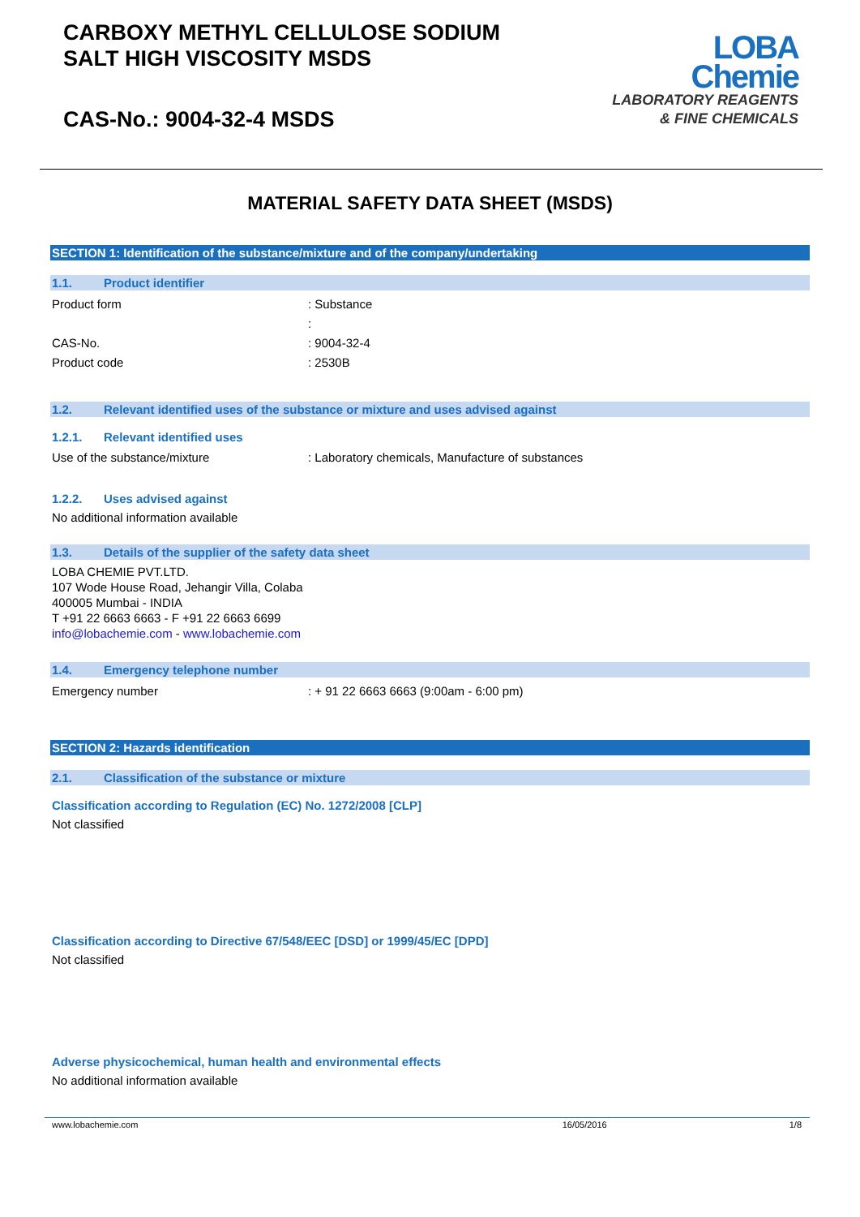CARBOXY METHYL CELLULOSE SODIUM
SALT HIGH VISCOSITY MSDS
CAS-No.: 9004-32-4 MSDS
LOBA
Chemie
LABORATORY REAGENTS
& FINE CHEMICALS
MATERIAL SAFETY DATA SHEET (MSDS)
SECTION 1: Identification of the substance/mixture and of the company/undertaking
1.1. Product identifier
Product form : Substance
:
CAS-No. : 9004-32-4
Product code : 2530B
1.2. Relevant identified uses of the substance or mixture and uses advised against
1.2.1. Relevant identified uses
Use of the substance/mixture : Laboratory chemicals, Manufacture of substances
1.2.2. Uses advised against
No additional information available
1.3. Details of the supplier of the safety data sheet
LOBA CHEMIE PVT.LTD.
107 Wode House Road, Jehangir Villa, Colaba
400005 Mumbai - INDIA
T +91 22 6663 6663 - F +91 22 6663 6699
info@lobachemie.com - www.lobachemie.com
1.4. Emergency telephone number
Emergency number : + 91 22 6663 6663 (9:00am - 6:00 pm)
SECTION 2: Hazards identification
2.1. Classification of the substance or mixture
Classification according to Regulation (EC) No. 1272/2008 [CLP]
Not classified
Classification according to Directive 67/548/EEC [DSD] or 1999/45/EC [DPD]
Not classified
Adverse physicochemical, human health and environmental effects
No additional information available
www.lobachemie.com 16/05/2016 1/8